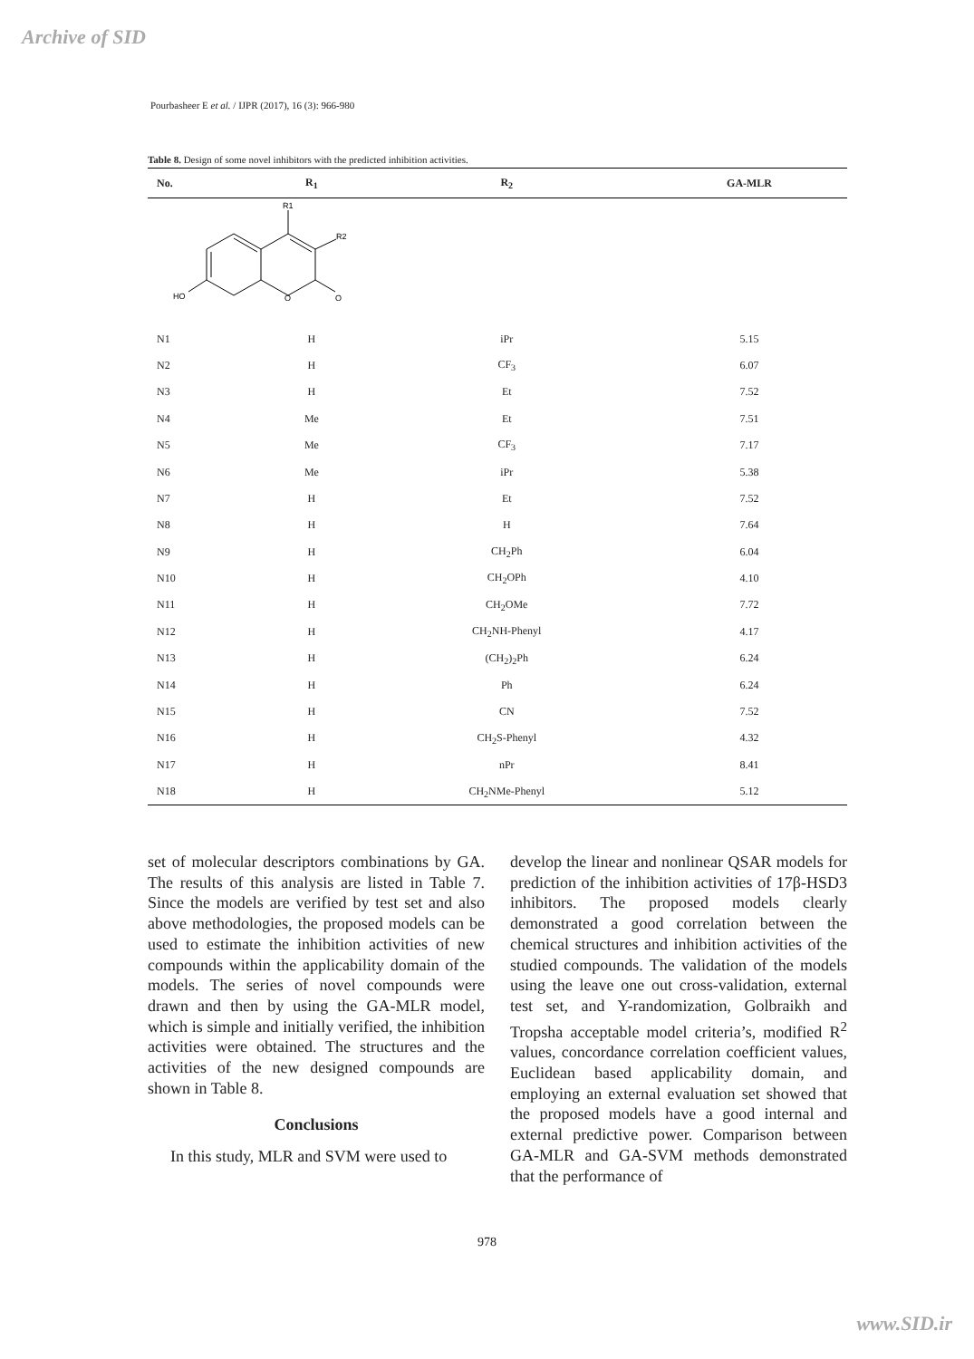Archive of SID
Pourbasheer E et al. / IJPR (2017), 16 (3): 966-980
Table 8. Design of some novel inhibitors with the predicted inhibition activities.
| No. | R<sub>1</sub> | R<sub>2</sub> | GA-MLR |
| --- | --- | --- | --- |
| R1 R2 HO O O | | | |
| N1 | H | iPr | 5.15 |
| N2 | H | CF<sub>3</sub> | 6.07 |
| N3 | H | Et | 7.52 |
| N4 | Me | Et | 7.51 |
| N5 | Me | CF<sub>3</sub> | 7.17 |
| N6 | Me | iPr | 5.38 |
| N7 | H | Et | 7.52 |
| N8 | H | H | 7.64 |
| N9 | H | CH<sub>2</sub>Ph | 6.04 |
| N10 | H | CH<sub>2</sub>OPh | 4.10 |
| N11 | H | CH<sub>2</sub>OMe | 7.72 |
| N12 | H | CH<sub>2</sub>NH-Phenyl | 4.17 |
| N13 | H | (CH<sub>2</sub>)<sub>2</sub>Ph | 6.24 |
| N14 | H | Ph | 6.24 |
| N15 | H | CN | 7.52 |
| N16 | H | CH<sub>2</sub>S-Phenyl | 4.32 |
| N17 | H | nPr | 8.41 |
| N18 | H | CH<sub>2</sub>NMe-Phenyl | 5.12 |
set of molecular descriptors combinations by GA. The results of this analysis are listed in Table 7. Since the models are verified by test set and also above methodologies, the proposed models can be used to estimate the inhibition activities of new compounds within the applicability domain of the models. The series of novel compounds were drawn and then by using the GA-MLR model, which is simple and initially verified, the inhibition activities were obtained. The structures and the activities of the new designed compounds are shown in Table 8.
Conclusions
In this study, MLR and SVM were used to
develop the linear and nonlinear QSAR models for prediction of the inhibition activities of 17β-HSD3 inhibitors. The proposed models clearly demonstrated a good correlation between the chemical structures and inhibition activities of the studied compounds. The validation of the models using the leave one out cross-validation, external test set, and Y-randomization, Golbraikh and Tropsha acceptable model criteria’s, modified R<sup>2</sup> values, concordance correlation coefficient values, Euclidean based applicability domain, and employing an external evaluation set showed that the proposed models have a good internal and external predictive power. Comparison between GA-MLR and GA-SVM methods demonstrated that the performance of
978
www.SID.ir